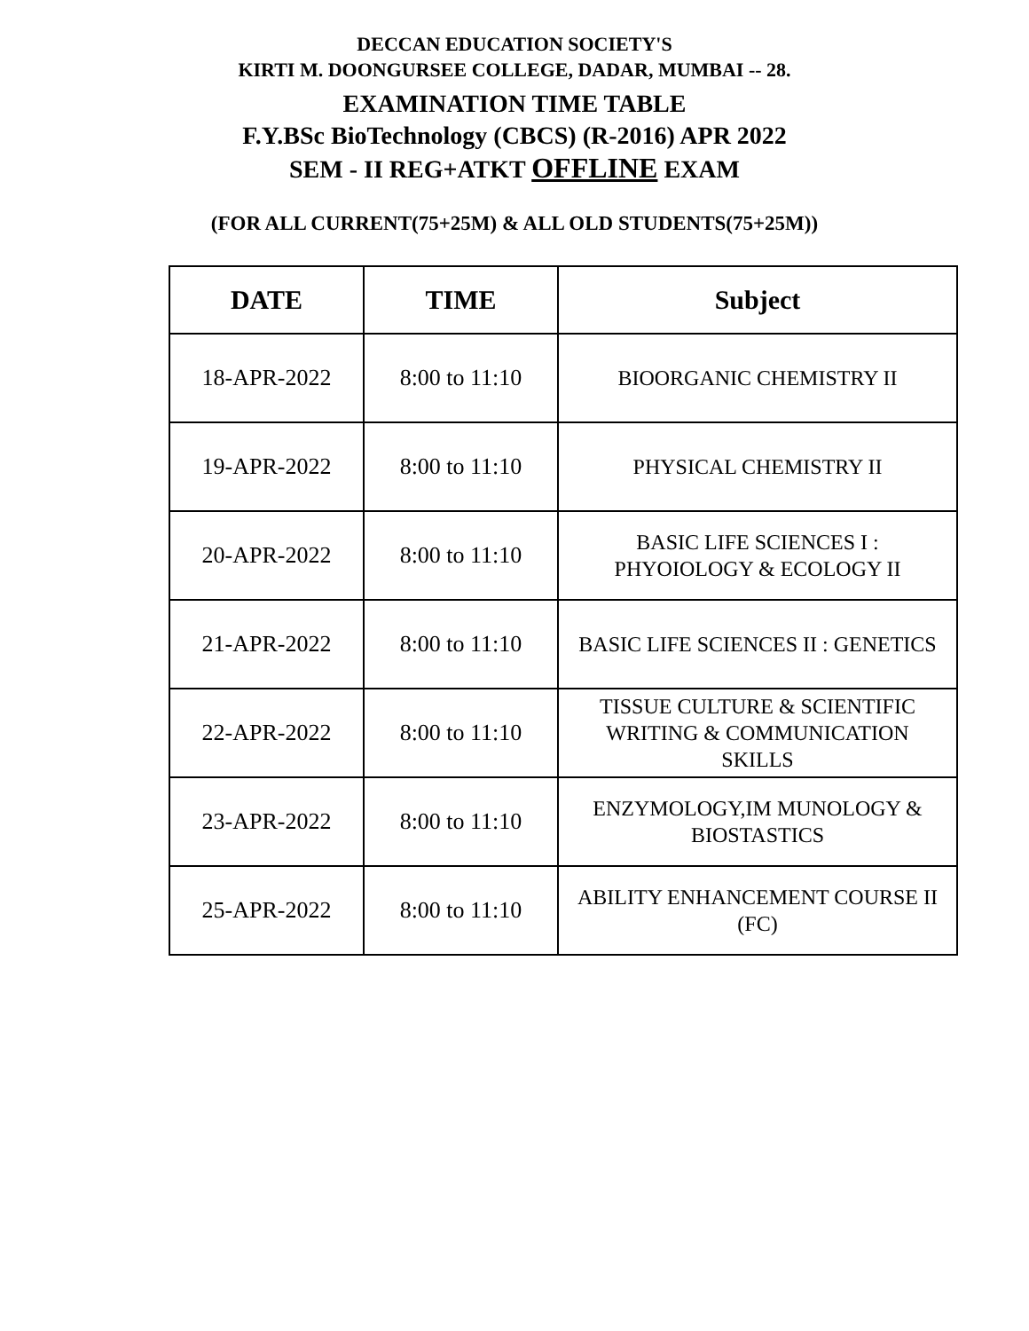DECCAN EDUCATION SOCIETY'S
KIRTI M. DOONGURSEE COLLEGE, DADAR, MUMBAI -- 28.
EXAMINATION TIME TABLE
F.Y.BSc BioTechnology (CBCS) (R-2016) APR 2022
SEM - II REG+ATKT OFFLINE EXAM
(FOR ALL CURRENT(75+25M) & ALL OLD STUDENTS(75+25M))
| DATE | TIME | Subject |
| --- | --- | --- |
| 18-APR-2022 | 8:00 to 11:10 | BIOORGANIC CHEMISTRY II |
| 19-APR-2022 | 8:00 to 11:10 | PHYSICAL CHEMISTRY II |
| 20-APR-2022 | 8:00 to 11:10 | BASIC LIFE SCIENCES I : PHYOIOLOGY & ECOLOGY II |
| 21-APR-2022 | 8:00 to 11:10 | BASIC LIFE SCIENCES II : GENETICS |
| 22-APR-2022 | 8:00 to 11:10 | TISSUE CULTURE & SCIENTIFIC WRITING & COMMUNICATION SKILLS |
| 23-APR-2022 | 8:00 to 11:10 | ENZYMOLOGY,IM MUNOLOGY & BIOSTASTICS |
| 25-APR-2022 | 8:00 to 11:10 | ABILITY ENHANCEMENT COURSE II (FC) |